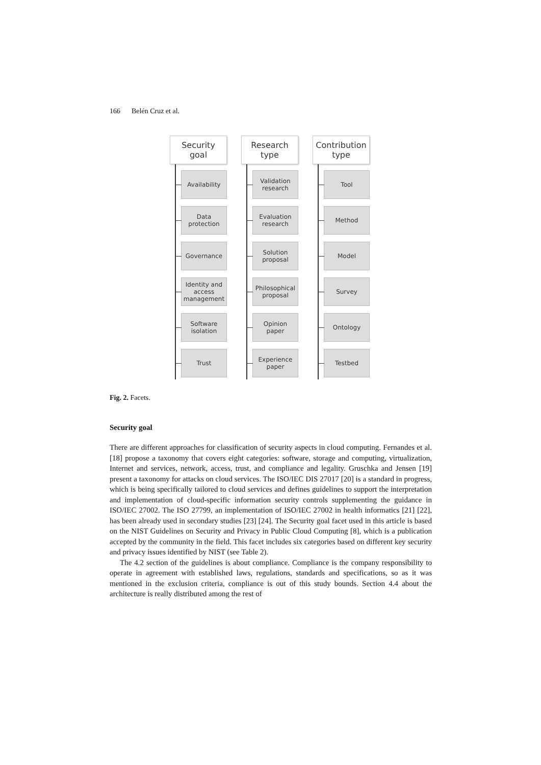166 Belén Cruz et al.
Security
goal
Availability
Data
protection
Governance
Identity and
access
management
Software
isolation
Trust
Research
type
Validation
research
Evaluation
research
Solution
proposal
Philosophical
proposal
Opinion
paper
Experience
paper
Contribution
type
Tool
Method
Model
Survey
Ontology
Testbed
Fig. 2. Facets.
Security goal
There are different approaches for classification of security aspects in cloud computing. Fernandes et al. [18] propose a taxonomy that covers eight categories: software, storage and computing, virtualization, Internet and services, network, access, trust, and compliance and legality. Gruschka and Jensen [19] present a taxonomy for attacks on cloud services. The ISO/IEC DIS 27017 [20] is a standard in progress, which is being specifically tailored to cloud services and defines guidelines to support the interpretation and implementation of cloud-specific information security controls supplementing the guidance in ISO/IEC 27002. The ISO 27799, an implementation of ISO/IEC 27002 in health informatics [21] [22], has been already used in secondary studies [23] [24]. The Security goal facet used in this article is based on the NIST Guidelines on Security and Privacy in Public Cloud Computing [8], which is a publication accepted by the community in the field. This facet includes six categories based on different key security and privacy issues identified by NIST (see Table 2).
The 4.2 section of the guidelines is about compliance. Compliance is the company responsibility to operate in agreement with established laws, regulations, standards and specifications, so as it was mentioned in the exclusion criteria, compliance is out of this study bounds. Section 4.4 about the architecture is really distributed among the rest of